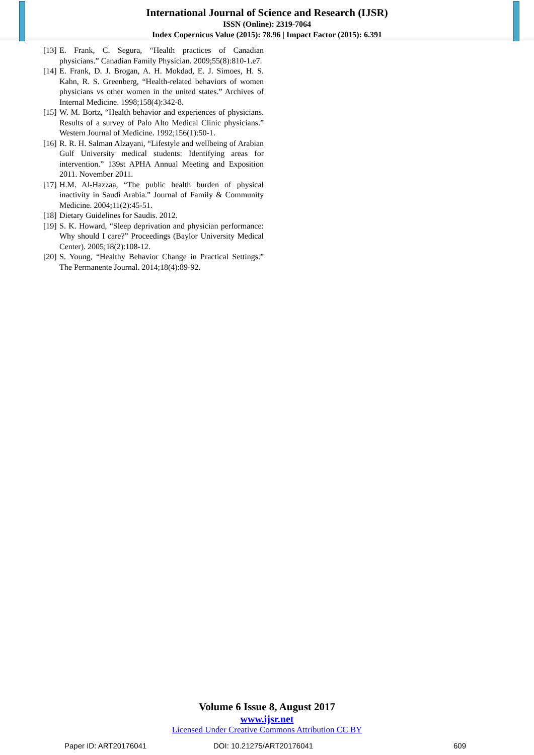International Journal of Science and Research (IJSR)
ISSN (Online): 2319-7064
Index Copernicus Value (2015): 78.96 | Impact Factor (2015): 6.391
[13] E. Frank, C. Segura, “Health practices of Canadian physicians.” Canadian Family Physician. 2009;55(8):810-1.e7.
[14] E. Frank, D. J. Brogan, A. H. Mokdad, E. J. Simoes, H. S. Kahn, R. S. Greenberg, “Health-related behaviors of women physicians vs other women in the united states.” Archives of Internal Medicine. 1998;158(4):342-8.
[15] W. M. Bortz, “Health behavior and experiences of physicians. Results of a survey of Palo Alto Medical Clinic physicians.” Western Journal of Medicine. 1992;156(1):50-1.
[16] R. R. H. Salman Alzayani, “Lifestyle and wellbeing of Arabian Gulf University medical students: Identifying areas for intervention.” 139st APHA Annual Meeting and Exposition 2011. November 2011.
[17] H.M. Al-Hazzaa, “The public health burden of physical inactivity in Saudi Arabia.” Journal of Family & Community Medicine. 2004;11(2):45-51.
[18] Dietary Guidelines for Saudis. 2012.
[19] S. K. Howard, “Sleep deprivation and physician performance: Why should I care?” Proceedings (Baylor University Medical Center). 2005;18(2):108-12.
[20] S. Young, “Healthy Behavior Change in Practical Settings.” The Permanente Journal. 2014;18(4):89-92.
Volume 6 Issue 8, August 2017
www.ijsr.net
Licensed Under Creative Commons Attribution CC BY
Paper ID: ART20176041 DOI: 10.21275/ART20176041 609